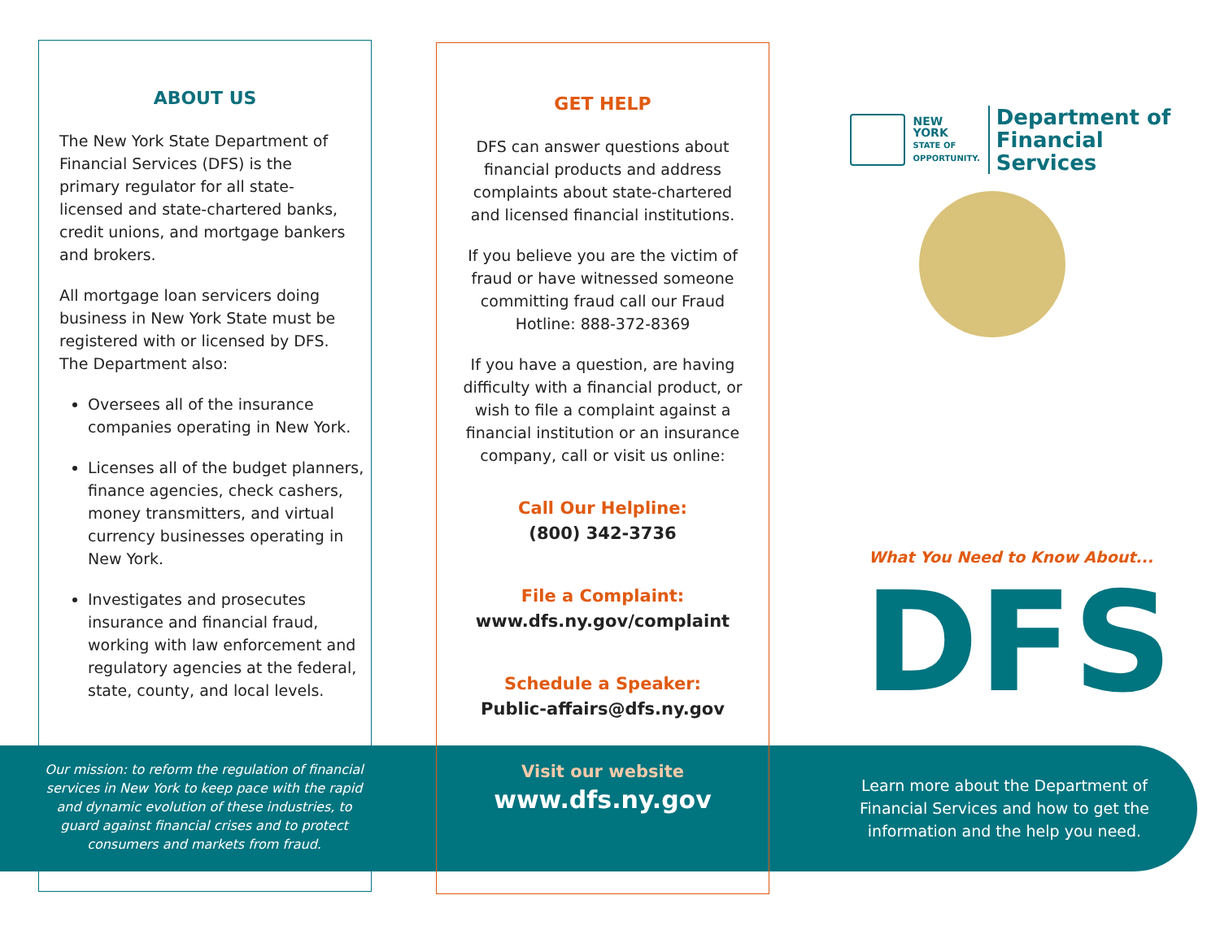ABOUT US
The New York State Department of Financial Services (DFS) is the primary regulator for all state-licensed and state-chartered banks, credit unions, and mortgage bankers and brokers.
All mortgage loan servicers doing business in New York State must be registered with or licensed by DFS. The Department also:
Oversees all of the insurance companies operating in New York.
Licenses all of the budget planners, finance agencies, check cashers, money transmitters, and virtual currency businesses operating in New York.
Investigates and prosecutes insurance and financial fraud, working with law enforcement and regulatory agencies at the federal, state, county, and local levels.
Our mission: to reform the regulation of financial services in New York to keep pace with the rapid and dynamic evolution of these industries, to guard against financial crises and to protect consumers and markets from fraud.
GET HELP
DFS can answer questions about financial products and address complaints about state-chartered and licensed financial institutions.
If you believe you are the victim of fraud or have witnessed someone committing fraud call our Fraud Hotline: 888-372-8369
If you have a question, are having difficulty with a financial product, or wish to file a complaint against a financial institution or an insurance company, call or visit us online:
Call Our Helpline:
(800) 342-3736
File a Complaint:
www.dfs.ny.gov/complaint
Schedule a Speaker:
Public-affairs@dfs.ny.gov
Visit our website
www.dfs.ny.gov
NEW YORK
STATE OF
OPPORTUNITY.
Department of
Financial Services
What You Need to Know About...
DFS
Learn more about the Department of Financial Services and how to get the information and the help you need.